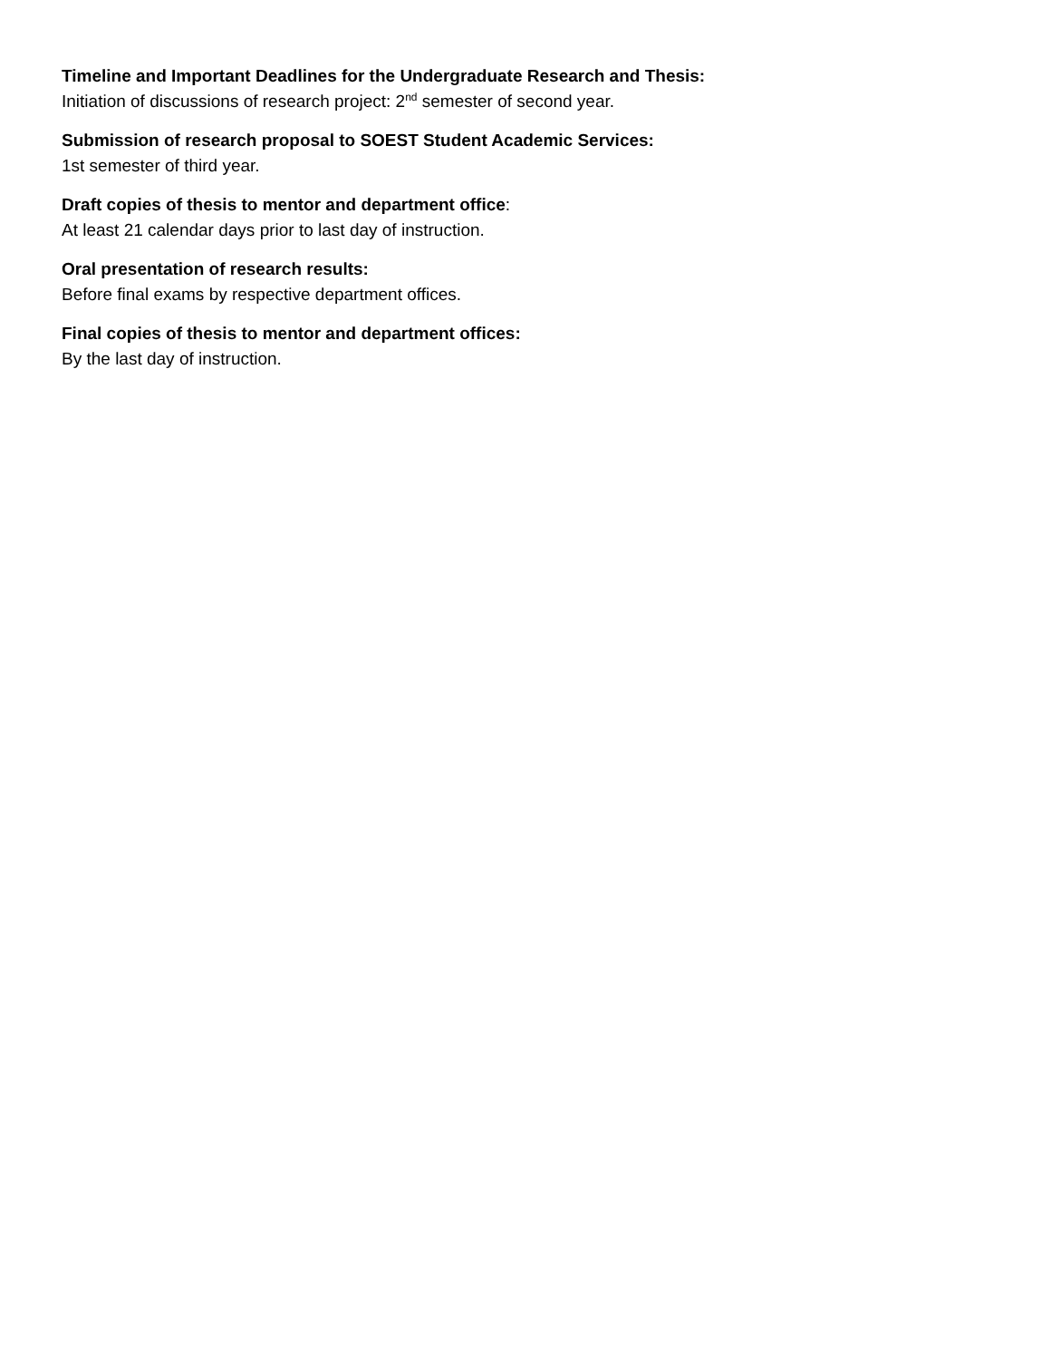Timeline and Important Deadlines for the Undergraduate Research and Thesis:
Initiation of discussions of research project: 2<sup>nd</sup> semester of second year.
Submission of research proposal to SOEST Student Academic Services:
1st semester of third year.
Draft copies of thesis to mentor and department office:
At least 21 calendar days prior to last day of instruction.
Oral presentation of research results:
Before final exams by respective department offices.
Final copies of thesis to mentor and department offices:
By the last day of instruction.